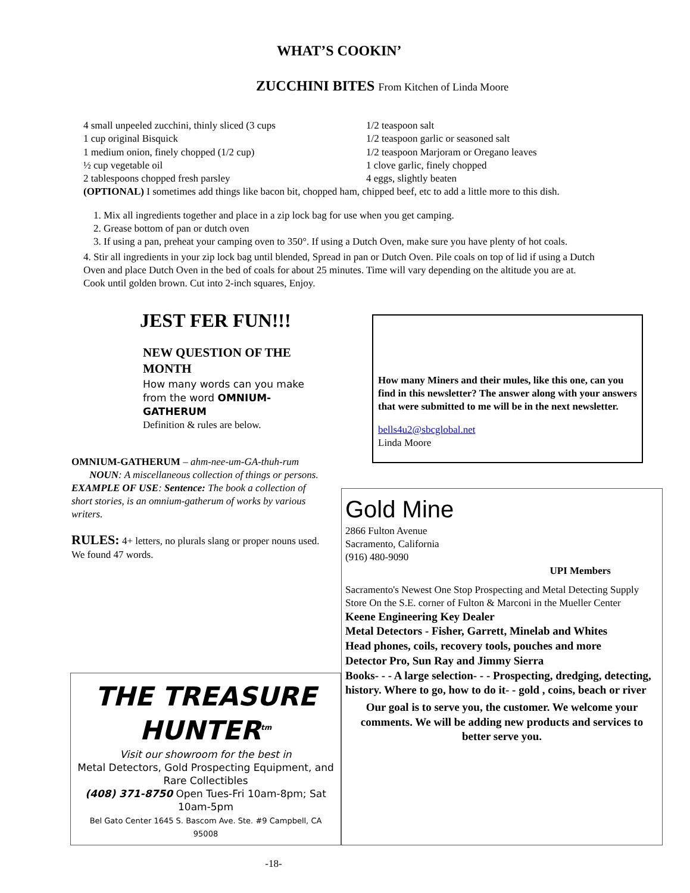WHAT’S COOKIN’
ZUCCHINI BITES From Kitchen of Linda Moore
4 small unpeeled zucchini, thinly sliced (3 cups
1 cup original Bisquick
1 medium onion, finely chopped (1/2 cup)
½ cup vegetable oil
2 tablespoons chopped fresh parsley
1/2 teaspoon salt
1/2 teaspoon garlic or seasoned salt
1/2 teaspoon Marjoram or Oregano leaves
1 clove garlic, finely chopped
4 eggs, slightly beaten
(OPTIONAL) I sometimes add things like bacon bit, chopped ham, chipped beef, etc to add a little more to this dish.
1. Mix all ingredients together and place in a zip lock bag for use when you get camping.
2. Grease bottom of pan or dutch oven
3. If using a pan, preheat your camping oven to 350°. If using a Dutch Oven, make sure you have plenty of hot coals.
4. Stir all ingredients in your zip lock bag until blended, Spread in pan or Dutch Oven. Pile coals on top of lid if using a Dutch Oven and place Dutch Oven in the bed of coals for about 25 minutes. Time will vary depending on the altitude you are at. Cook until golden brown. Cut into 2-inch squares, Enjoy.
JEST FER FUN!!!
NEW QUESTION OF THE MONTH
How many words can you make from the word OMNIUM-GATHERUM
Definition & rules are below.
OMNIUM-GATHERUM – ahm-nee-um-GA-thuh-rum
NOUN: A miscellaneous collection of things or persons.
EXAMPLE OF USE: Sentence: The book a collection of short stories, is an omnium-gatherum of works by various writers.
RULES: 4+ letters, no plurals slang or proper nouns used. We found 47 words.
How many Miners and their mules, like this one, can you find in this newsletter? The answer along with your answers that were submitted to me will be in the next newsletter.
bells4u2@sbcglobal.net
Linda Moore
THE TREASURE HUNTER<sup>tm</sup>
Visit our showroom for the best in
Metal Detectors, Gold Prospecting Equipment, and Rare Collectibles
(408) 371-8750 Open Tues-Fri 10am-8pm; Sat 10am-5pm
Bel Gato Center 1645 S. Bascom Ave. Ste. #9 Campbell, CA 95008
Gold Mine
2866 Fulton Avenue
Sacramento, California
(916) 480-9090
UPI Members
Sacramento's Newest One Stop Prospecting and Metal Detecting Supply Store On the S.E. corner of Fulton & Marconi in the Mueller Center
Keene Engineering Key Dealer
Metal Detectors - Fisher, Garrett, Minelab and Whites
Head phones, coils, recovery tools, pouches and more
Detector Pro, Sun Ray and Jimmy Sierra
Books- - - A large selection- - - Prospecting, dredging, detecting, history. Where to go, how to do it- - gold , coins, beach or river
Our goal is to serve you, the customer. We welcome your comments. We will be adding new products and services to better serve you.
-18-